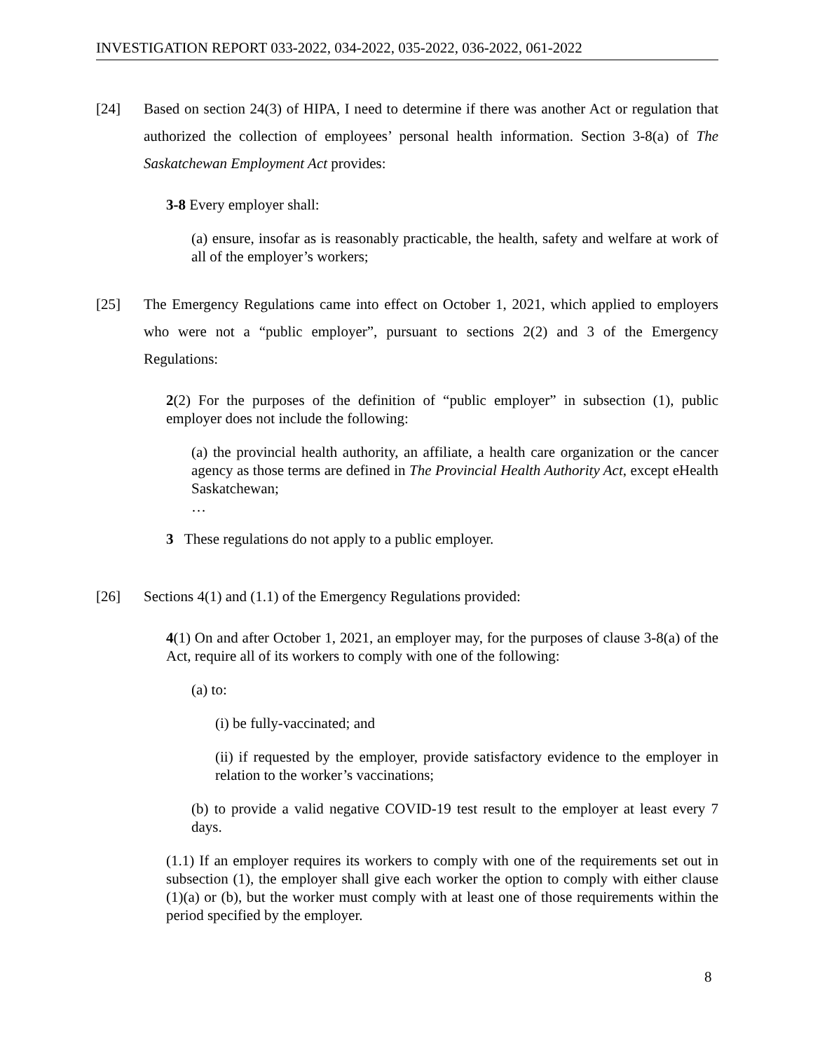INVESTIGATION REPORT 033-2022, 034-2022, 035-2022, 036-2022, 061-2022
[24] Based on section 24(3) of HIPA, I need to determine if there was another Act or regulation that authorized the collection of employees’ personal health information. Section 3-8(a) of The Saskatchewan Employment Act provides:
3-8 Every employer shall:
(a) ensure, insofar as is reasonably practicable, the health, safety and welfare at work of all of the employer’s workers;
[25] The Emergency Regulations came into effect on October 1, 2021, which applied to employers who were not a “public employer”, pursuant to sections 2(2) and 3 of the Emergency Regulations:
2(2) For the purposes of the definition of “public employer” in subsection (1), public employer does not include the following:
(a) the provincial health authority, an affiliate, a health care organization or the cancer agency as those terms are defined in The Provincial Health Authority Act, except eHealth Saskatchewan;
…
3 These regulations do not apply to a public employer.
[26] Sections 4(1) and (1.1) of the Emergency Regulations provided:
4(1) On and after October 1, 2021, an employer may, for the purposes of clause 3-8(a) of the Act, require all of its workers to comply with one of the following:
(a) to:
(i) be fully-vaccinated; and
(ii) if requested by the employer, provide satisfactory evidence to the employer in relation to the worker’s vaccinations;
(b) to provide a valid negative COVID-19 test result to the employer at least every 7 days.
(1.1) If an employer requires its workers to comply with one of the requirements set out in subsection (1), the employer shall give each worker the option to comply with either clause (1)(a) or (b), but the worker must comply with at least one of those requirements within the period specified by the employer.
8